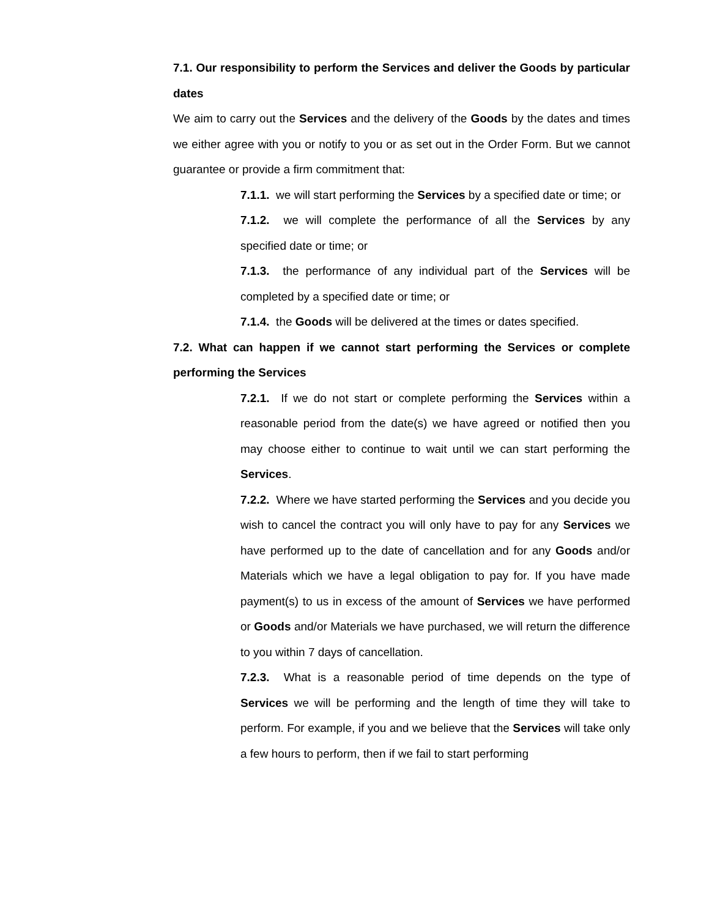7.1. Our responsibility to perform the Services and deliver the Goods by particular dates
We aim to carry out the Services and the delivery of the Goods by the dates and times we either agree with you or notify to you or as set out in the Order Form. But we cannot guarantee or provide a firm commitment that:
7.1.1. we will start performing the Services by a specified date or time; or
7.1.2. we will complete the performance of all the Services by any specified date or time; or
7.1.3. the performance of any individual part of the Services will be completed by a specified date or time; or
7.1.4. the Goods will be delivered at the times or dates specified.
7.2. What can happen if we cannot start performing the Services or complete performing the Services
7.2.1. If we do not start or complete performing the Services within a reasonable period from the date(s) we have agreed or notified then you may choose either to continue to wait until we can start performing the Services.
7.2.2. Where we have started performing the Services and you decide you wish to cancel the contract you will only have to pay for any Services we have performed up to the date of cancellation and for any Goods and/or Materials which we have a legal obligation to pay for. If you have made payment(s) to us in excess of the amount of Services we have performed or Goods and/or Materials we have purchased, we will return the difference to you within 7 days of cancellation.
7.2.3. What is a reasonable period of time depends on the type of Services we will be performing and the length of time they will take to perform. For example, if you and we believe that the Services will take only a few hours to perform, then if we fail to start performing